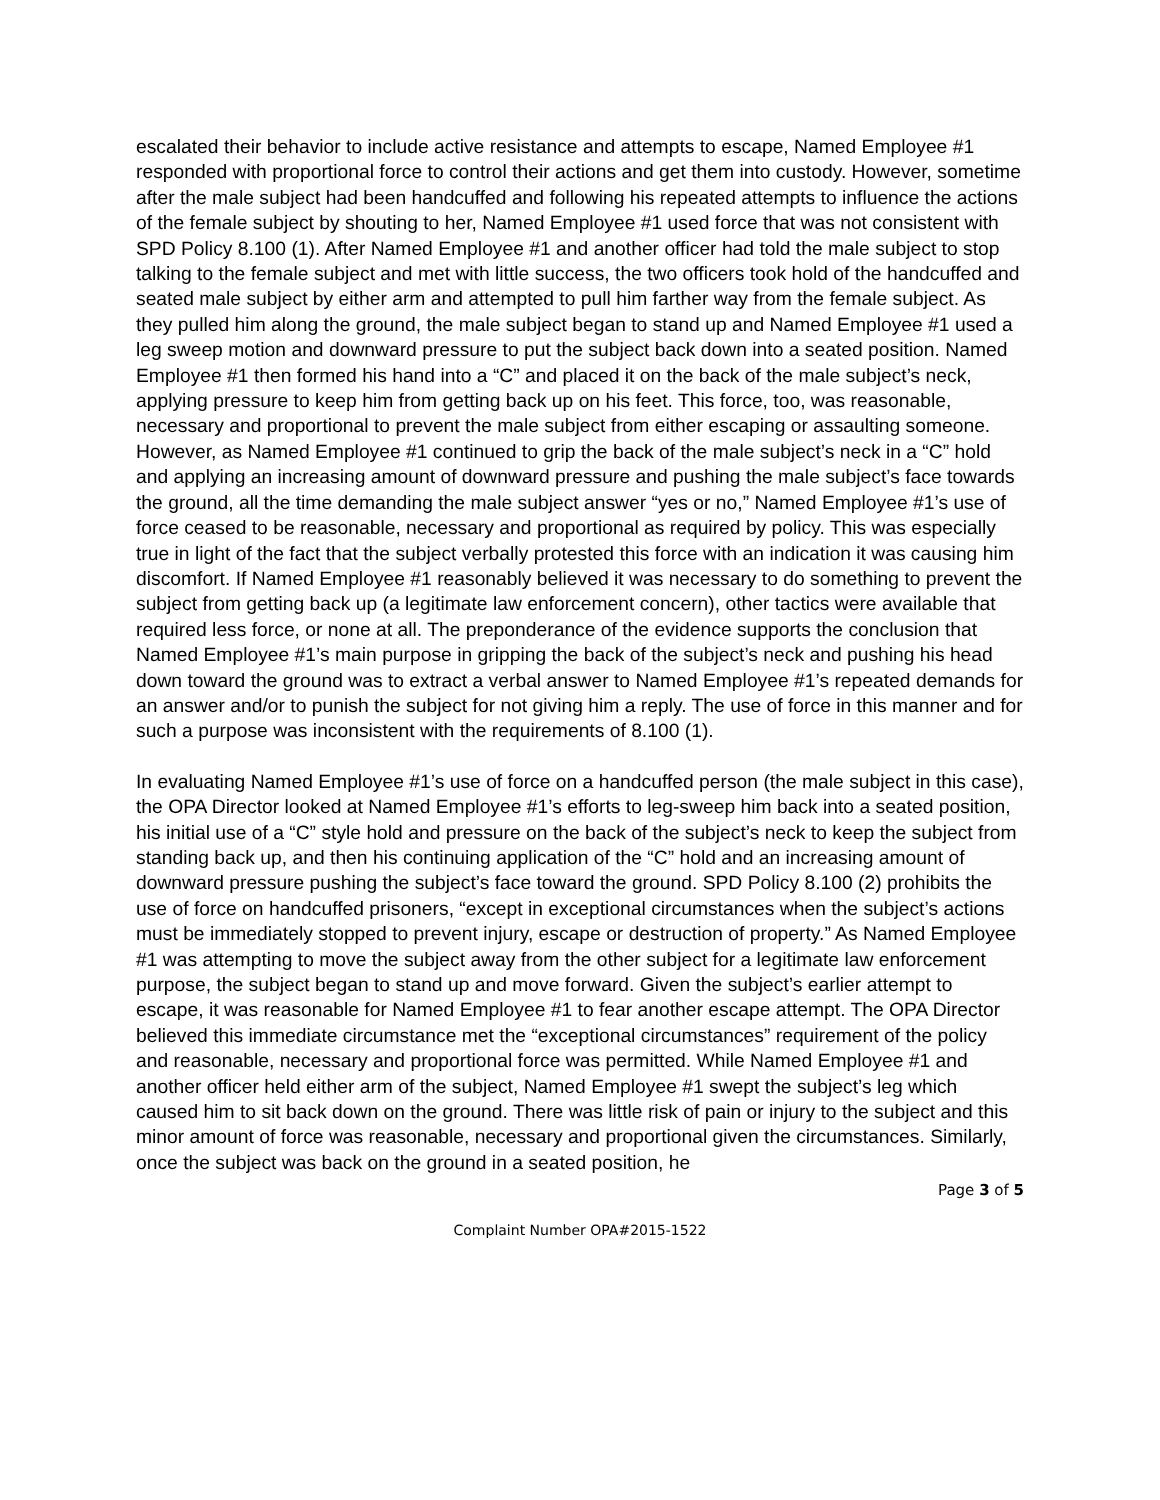escalated their behavior to include active resistance and attempts to escape, Named Employee #1 responded with proportional force to control their actions and get them into custody. However, sometime after the male subject had been handcuffed and following his repeated attempts to influence the actions of the female subject by shouting to her, Named Employee #1 used force that was not consistent with SPD Policy 8.100 (1). After Named Employee #1 and another officer had told the male subject to stop talking to the female subject and met with little success, the two officers took hold of the handcuffed and seated male subject by either arm and attempted to pull him farther way from the female subject. As they pulled him along the ground, the male subject began to stand up and Named Employee #1 used a leg sweep motion and downward pressure to put the subject back down into a seated position. Named Employee #1 then formed his hand into a “C” and placed it on the back of the male subject’s neck, applying pressure to keep him from getting back up on his feet. This force, too, was reasonable, necessary and proportional to prevent the male subject from either escaping or assaulting someone. However, as Named Employee #1 continued to grip the back of the male subject’s neck in a “C” hold and applying an increasing amount of downward pressure and pushing the male subject’s face towards the ground, all the time demanding the male subject answer “yes or no,” Named Employee #1’s use of force ceased to be reasonable, necessary and proportional as required by policy. This was especially true in light of the fact that the subject verbally protested this force with an indication it was causing him discomfort. If Named Employee #1 reasonably believed it was necessary to do something to prevent the subject from getting back up (a legitimate law enforcement concern), other tactics were available that required less force, or none at all. The preponderance of the evidence supports the conclusion that Named Employee #1’s main purpose in gripping the back of the subject’s neck and pushing his head down toward the ground was to extract a verbal answer to Named Employee #1’s repeated demands for an answer and/or to punish the subject for not giving him a reply. The use of force in this manner and for such a purpose was inconsistent with the requirements of 8.100 (1).
In evaluating Named Employee #1’s use of force on a handcuffed person (the male subject in this case), the OPA Director looked at Named Employee #1’s efforts to leg-sweep him back into a seated position, his initial use of a “C” style hold and pressure on the back of the subject’s neck to keep the subject from standing back up, and then his continuing application of the “C” hold and an increasing amount of downward pressure pushing the subject’s face toward the ground. SPD Policy 8.100 (2) prohibits the use of force on handcuffed prisoners, “except in exceptional circumstances when the subject’s actions must be immediately stopped to prevent injury, escape or destruction of property.” As Named Employee #1 was attempting to move the subject away from the other subject for a legitimate law enforcement purpose, the subject began to stand up and move forward. Given the subject’s earlier attempt to escape, it was reasonable for Named Employee #1 to fear another escape attempt. The OPA Director believed this immediate circumstance met the “exceptional circumstances” requirement of the policy and reasonable, necessary and proportional force was permitted. While Named Employee #1 and another officer held either arm of the subject, Named Employee #1 swept the subject’s leg which caused him to sit back down on the ground. There was little risk of pain or injury to the subject and this minor amount of force was reasonable, necessary and proportional given the circumstances. Similarly, once the subject was back on the ground in a seated position, he
Page 3 of 5
Complaint Number OPA#2015-1522